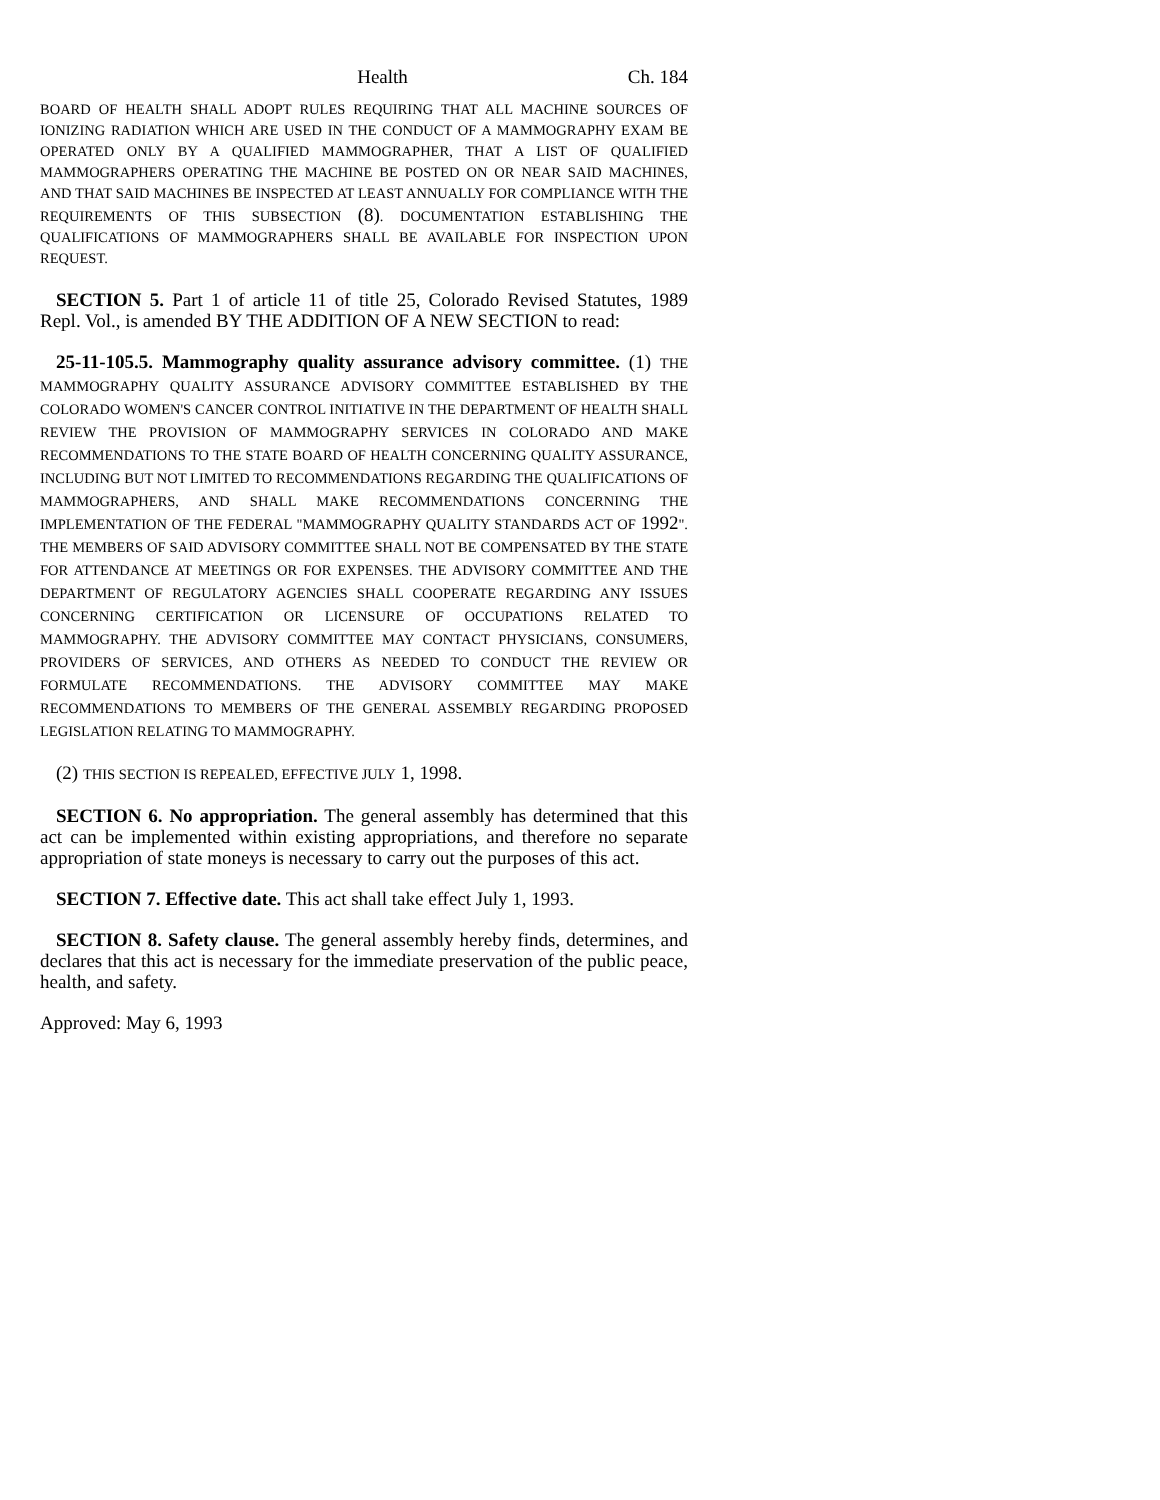Health Ch. 184
BOARD OF HEALTH SHALL ADOPT RULES REQUIRING THAT ALL MACHINE SOURCES OF IONIZING RADIATION WHICH ARE USED IN THE CONDUCT OF A MAMMOGRAPHY EXAM BE OPERATED ONLY BY A QUALIFIED MAMMOGRAPHER, THAT A LIST OF QUALIFIED MAMMOGRAPHERS OPERATING THE MACHINE BE POSTED ON OR NEAR SAID MACHINES, AND THAT SAID MACHINES BE INSPECTED AT LEAST ANNUALLY FOR COMPLIANCE WITH THE REQUIREMENTS OF THIS SUBSECTION (8). DOCUMENTATION ESTABLISHING THE QUALIFICATIONS OF MAMMOGRAPHERS SHALL BE AVAILABLE FOR INSPECTION UPON REQUEST.
SECTION 5. Part 1 of article 11 of title 25, Colorado Revised Statutes, 1989 Repl. Vol., is amended BY THE ADDITION OF A NEW SECTION to read:
25-11-105.5. Mammography quality assurance advisory committee. (1) THE MAMMOGRAPHY QUALITY ASSURANCE ADVISORY COMMITTEE ESTABLISHED BY THE COLORADO WOMEN'S CANCER CONTROL INITIATIVE IN THE DEPARTMENT OF HEALTH SHALL REVIEW THE PROVISION OF MAMMOGRAPHY SERVICES IN COLORADO AND MAKE RECOMMENDATIONS TO THE STATE BOARD OF HEALTH CONCERNING QUALITY ASSURANCE, INCLUDING BUT NOT LIMITED TO RECOMMENDATIONS REGARDING THE QUALIFICATIONS OF MAMMOGRAPHERS, AND SHALL MAKE RECOMMENDATIONS CONCERNING THE IMPLEMENTATION OF THE FEDERAL "MAMMOGRAPHY QUALITY STANDARDS ACT OF 1992". THE MEMBERS OF SAID ADVISORY COMMITTEE SHALL NOT BE COMPENSATED BY THE STATE FOR ATTENDANCE AT MEETINGS OR FOR EXPENSES. THE ADVISORY COMMITTEE AND THE DEPARTMENT OF REGULATORY AGENCIES SHALL COOPERATE REGARDING ANY ISSUES CONCERNING CERTIFICATION OR LICENSURE OF OCCUPATIONS RELATED TO MAMMOGRAPHY. THE ADVISORY COMMITTEE MAY CONTACT PHYSICIANS, CONSUMERS, PROVIDERS OF SERVICES, AND OTHERS AS NEEDED TO CONDUCT THE REVIEW OR FORMULATE RECOMMENDATIONS. THE ADVISORY COMMITTEE MAY MAKE RECOMMENDATIONS TO MEMBERS OF THE GENERAL ASSEMBLY REGARDING PROPOSED LEGISLATION RELATING TO MAMMOGRAPHY.
(2) THIS SECTION IS REPEALED, EFFECTIVE JULY 1, 1998.
SECTION 6. No appropriation. The general assembly has determined that this act can be implemented within existing appropriations, and therefore no separate appropriation of state moneys is necessary to carry out the purposes of this act.
SECTION 7. Effective date. This act shall take effect July 1, 1993.
SECTION 8. Safety clause. The general assembly hereby finds, determines, and declares that this act is necessary for the immediate preservation of the public peace, health, and safety.
Approved: May 6, 1993